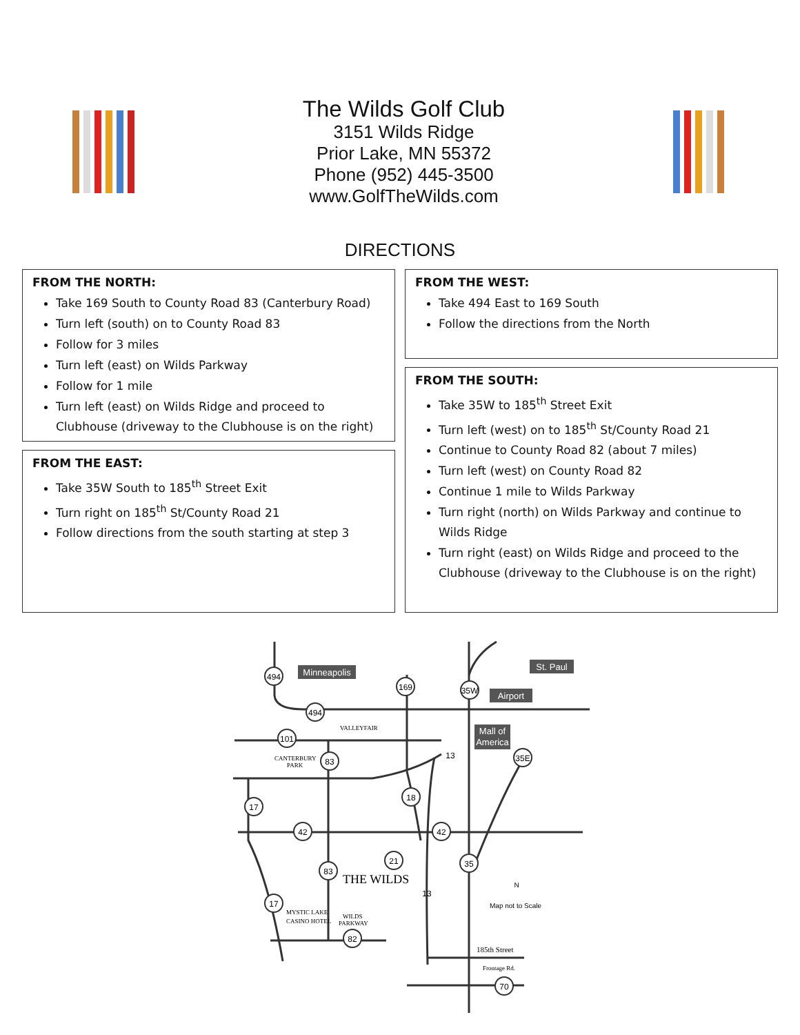The Wilds Golf Club
3151 Wilds Ridge
Prior Lake, MN 55372
Phone (952) 445-3500
www.GolfTheWilds.com
DIRECTIONS
FROM THE NORTH:
Take 169 South to County Road 83 (Canterbury Road)
Turn left (south) on to County Road 83
Follow for 3 miles
Turn left (east) on Wilds Parkway
Follow for 1 mile
Turn left (east) on Wilds Ridge and proceed to Clubhouse (driveway to the Clubhouse is on the right)
FROM THE EAST:
Take 35W South to 185<sup>th</sup> Street Exit
Turn right on 185<sup>th</sup> St/County Road 21
Follow directions from the south starting at step 3
FROM THE WEST:
Take 494 East to 169 South
Follow the directions from the North
FROM THE SOUTH:
Take 35W to 185<sup>th</sup> Street Exit
Turn left (west) on to 185<sup>th</sup> St/County Road 21
Continue to County Road 82 (about 7 miles)
Turn left (west) on County Road 82
Continue 1 mile to Wilds Parkway
Turn right (north) on Wilds Parkway and continue to Wilds Ridge
Turn right (east) on Wilds Ridge and proceed to the Clubhouse (driveway to the Clubhouse is on the right)
494
169
494
101
83
18
17
42
42
21
35
83
17
82
70
35W
35E
13
13
Minneapolis
St. Paul
Airport
Mall of
America
VALLEYFAIR
CANTERBURY
PARK
MYSTIC LAKE
CASINO HOTEL
WILDS
PARKWAY
185th Street
Frontage Rd.
THE WILDS
Map not to Scale
N